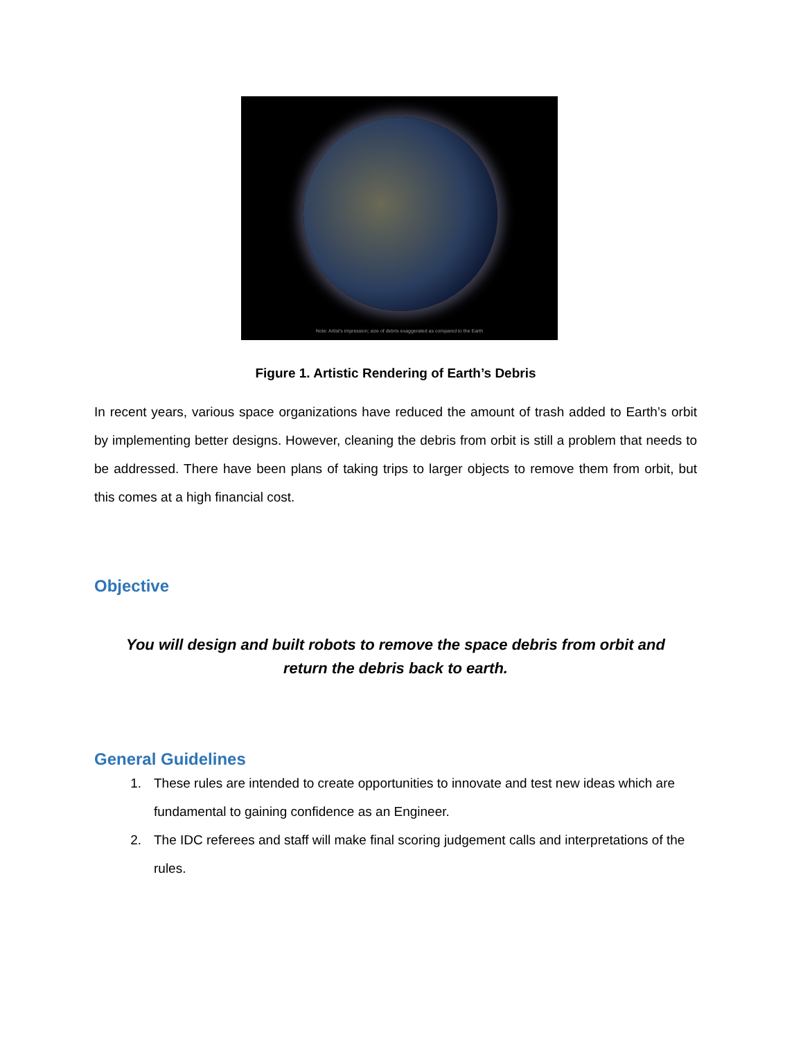Note: Artist's impression; size of debris exaggerated as compared to the Earth
Figure 1. Artistic Rendering of Earth’s Debris
In recent years, various space organizations have reduced the amount of trash added to Earth’s orbit by implementing better designs. However, cleaning the debris from orbit is still a problem that needs to be addressed. There have been plans of taking trips to larger objects to remove them from orbit, but this comes at a high financial cost.
Objective
You will design and built robots to remove the space debris from orbit and
return the debris back to earth.
General Guidelines
1. These rules are intended to create opportunities to innovate and test new ideas which are fundamental to gaining confidence as an Engineer.
2. The IDC referees and staff will make final scoring judgement calls and interpretations of the rules.